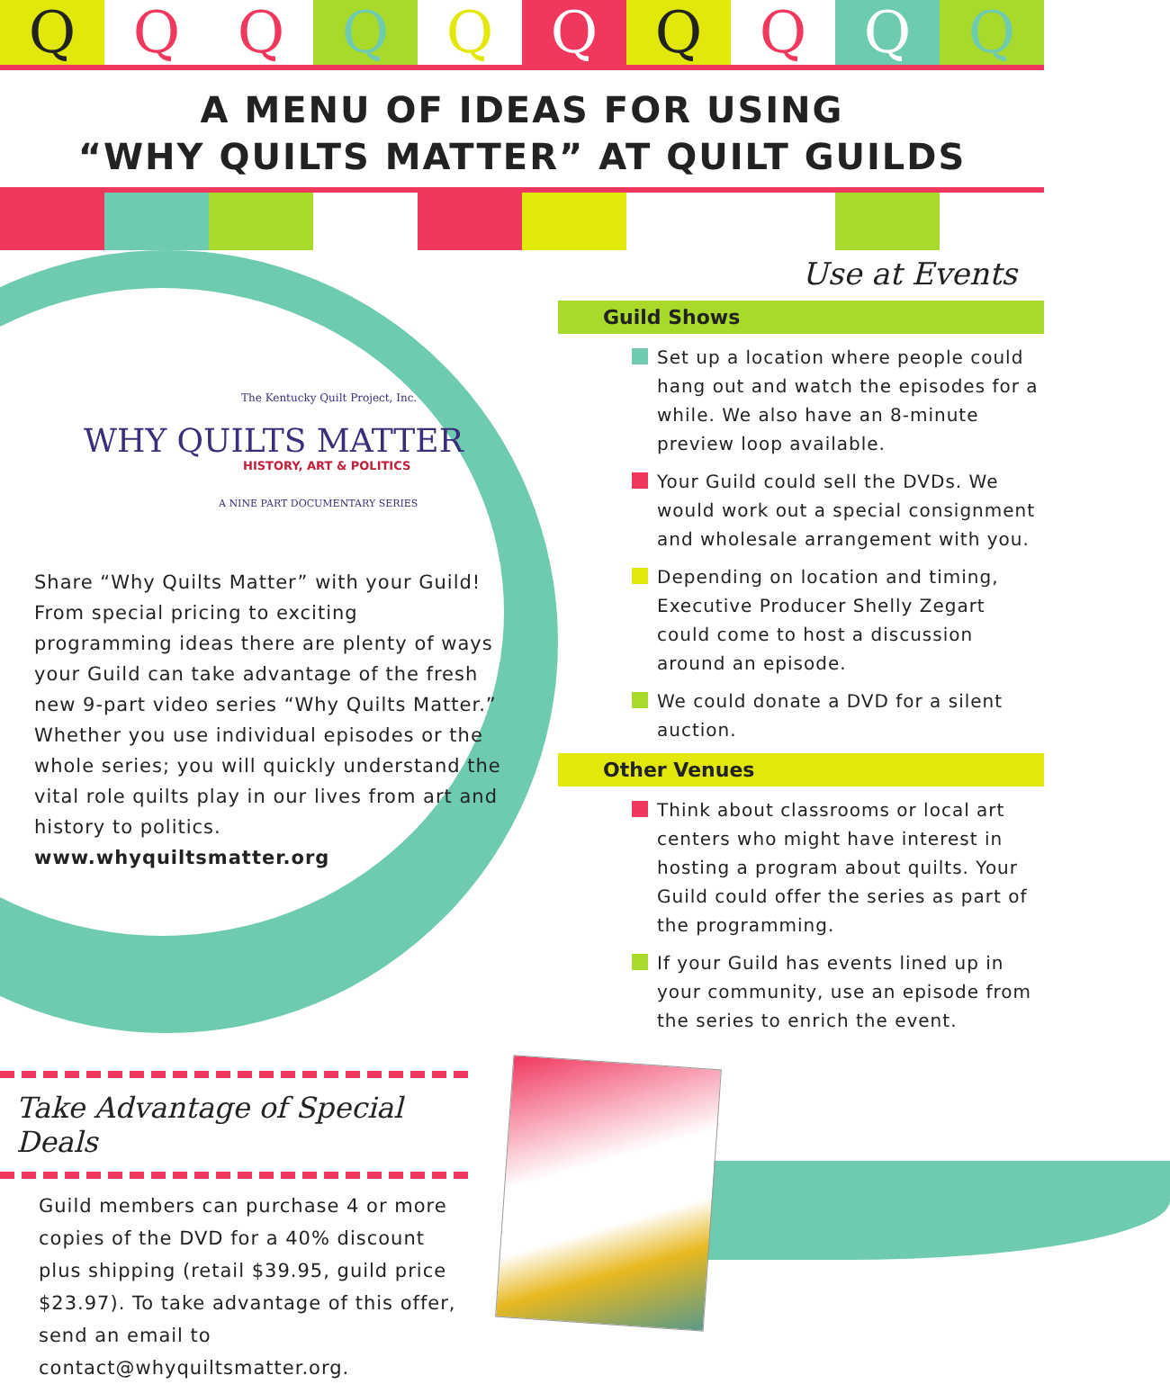Q Q Q Q Q Q Q Q Q Q
A MENU OF IDEAS FOR USING
“WHY QUILTS MATTER” AT QUILT GUILDS
The Kentucky Quilt Project, Inc.
WHY QUILTS MATTER
HISTORY, ART & POLITICS
A NINE PART DOCUMENTARY SERIES
Share “Why Quilts Matter” with your Guild! From special pricing to exciting programming ideas there are plenty of ways your Guild can take advantage of the fresh new 9-part video series “Why Quilts Matter.” Whether you use individual episodes or the whole series; you will quickly understand the vital role quilts play in our lives from art and history to politics.
www.whyquiltsmatter.org
Use at Events
Guild Shows
Set up a location where people could hang out and watch the episodes for a while. We also have an 8-minute preview loop available.
Your Guild could sell the DVDs. We would work out a special consignment and wholesale arrangement with you.
Depending on location and timing, Executive Producer Shelly Zegart could come to host a discussion around an episode.
We could donate a DVD for a silent auction.
Other Venues
Think about classrooms or local art centers who might have interest in hosting a program about quilts. Your Guild could offer the series as part of the programming.
If your Guild has events lined up in your community, use an episode from the series to enrich the event.
Take Advantage of Special Deals
Guild members can purchase 4 or more copies of the DVD for a 40% discount plus shipping (retail $39.95, guild price $23.97). To take advantage of this offer, send an email to contact@whyquiltsmatter.org.